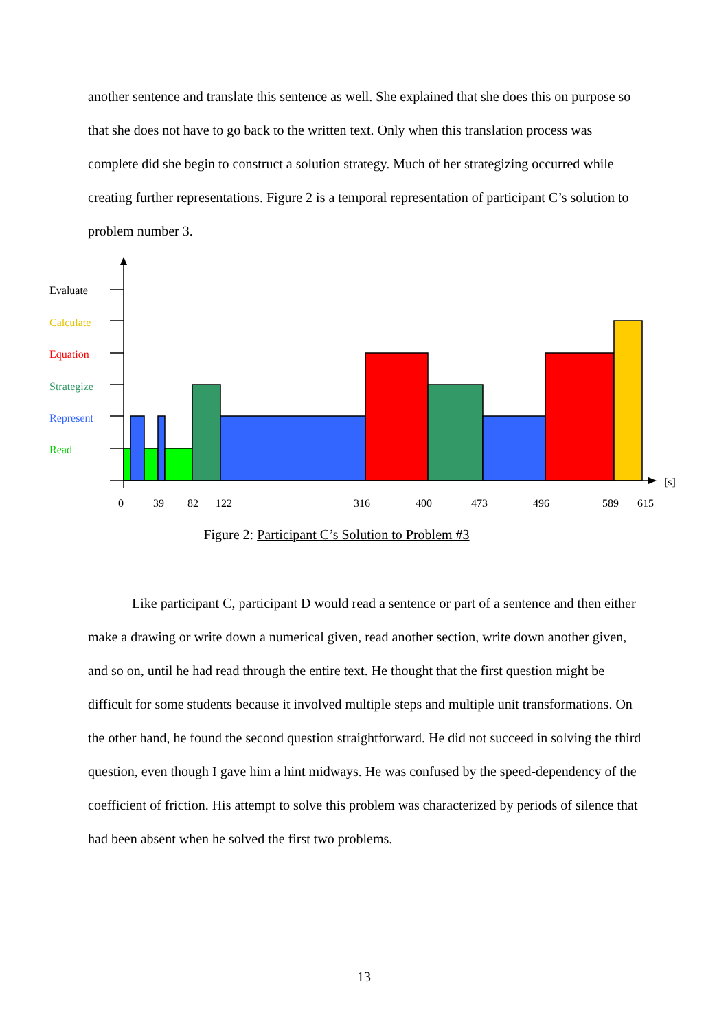another sentence and translate this sentence as well. She explained that she does this on purpose so that she does not have to go back to the written text. Only when this translation process was complete did she begin to construct a solution strategy. Much of her strategizing occurred while creating further representations. Figure 2 is a temporal representation of participant C’s solution to problem number 3.
Evaluate
Calculate
Equation
Strategize
Represent
Read
[s]
0
39
82
122
316
400
473
496
589
615
Figure 2: Participant C’s Solution to Problem #3
Like participant C, participant D would read a sentence or part of a sentence and then either make a drawing or write down a numerical given, read another section, write down another given, and so on, until he had read through the entire text. He thought that the first question might be difficult for some students because it involved multiple steps and multiple unit transformations. On the other hand, he found the second question straightforward. He did not succeed in solving the third question, even though I gave him a hint midways. He was confused by the speed-dependency of the coefficient of friction. His attempt to solve this problem was characterized by periods of silence that had been absent when he solved the first two problems.
13